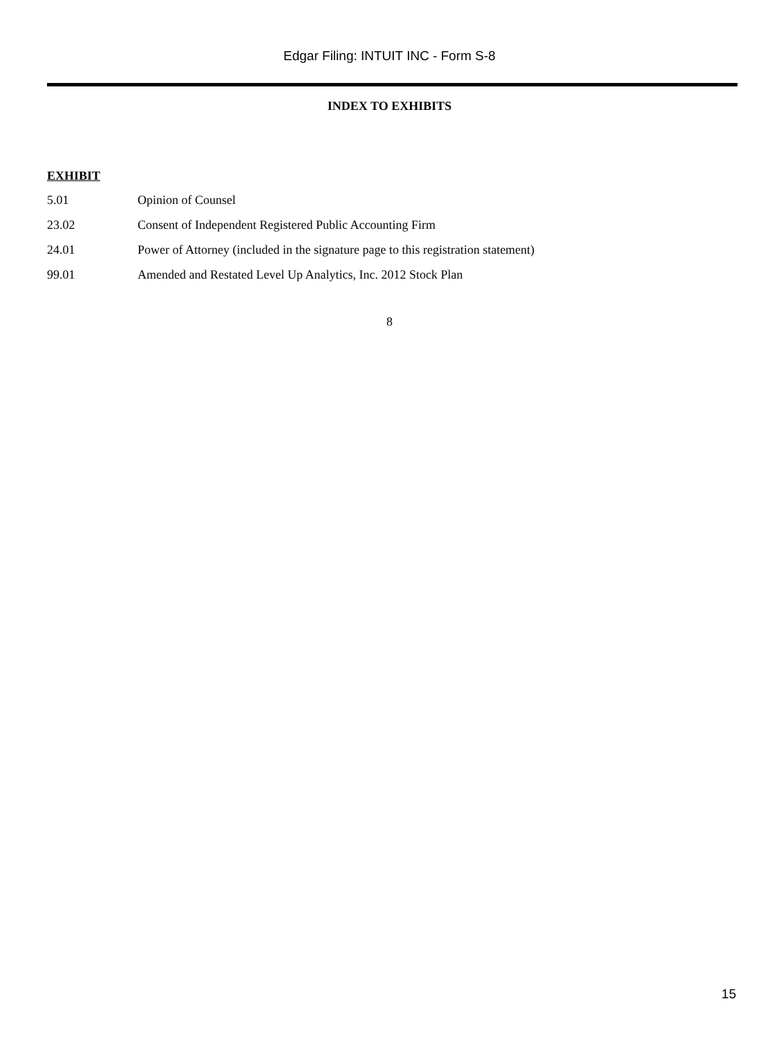Edgar Filing: INTUIT INC - Form S-8
INDEX TO EXHIBITS
EXHIBIT
| 5.01 | Opinion of Counsel |
| 23.02 | Consent of Independent Registered Public Accounting Firm |
| 24.01 | Power of Attorney (included in the signature page to this registration statement) |
| 99.01 | Amended and Restated Level Up Analytics, Inc. 2012 Stock Plan |
8
15